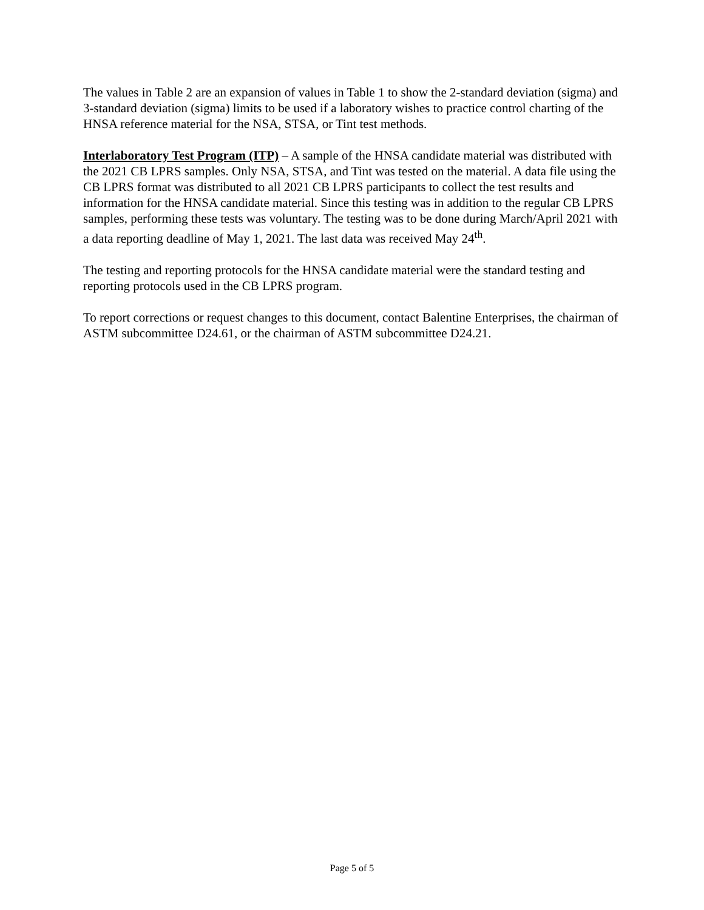The values in Table 2 are an expansion of values in Table 1 to show the 2-standard deviation (sigma) and 3-standard deviation (sigma) limits to be used if a laboratory wishes to practice control charting of the HNSA reference material for the NSA, STSA, or Tint test methods.
Interlaboratory Test Program (ITP) – A sample of the HNSA candidate material was distributed with the 2021 CB LPRS samples. Only NSA, STSA, and Tint was tested on the material. A data file using the CB LPRS format was distributed to all 2021 CB LPRS participants to collect the test results and information for the HNSA candidate material. Since this testing was in addition to the regular CB LPRS samples, performing these tests was voluntary. The testing was to be done during March/April 2021 with a data reporting deadline of May 1, 2021. The last data was received May 24<sup>th</sup>.
The testing and reporting protocols for the HNSA candidate material were the standard testing and reporting protocols used in the CB LPRS program.
To report corrections or request changes to this document, contact Balentine Enterprises, the chairman of ASTM subcommittee D24.61, or the chairman of ASTM subcommittee D24.21.
Page 5 of 5